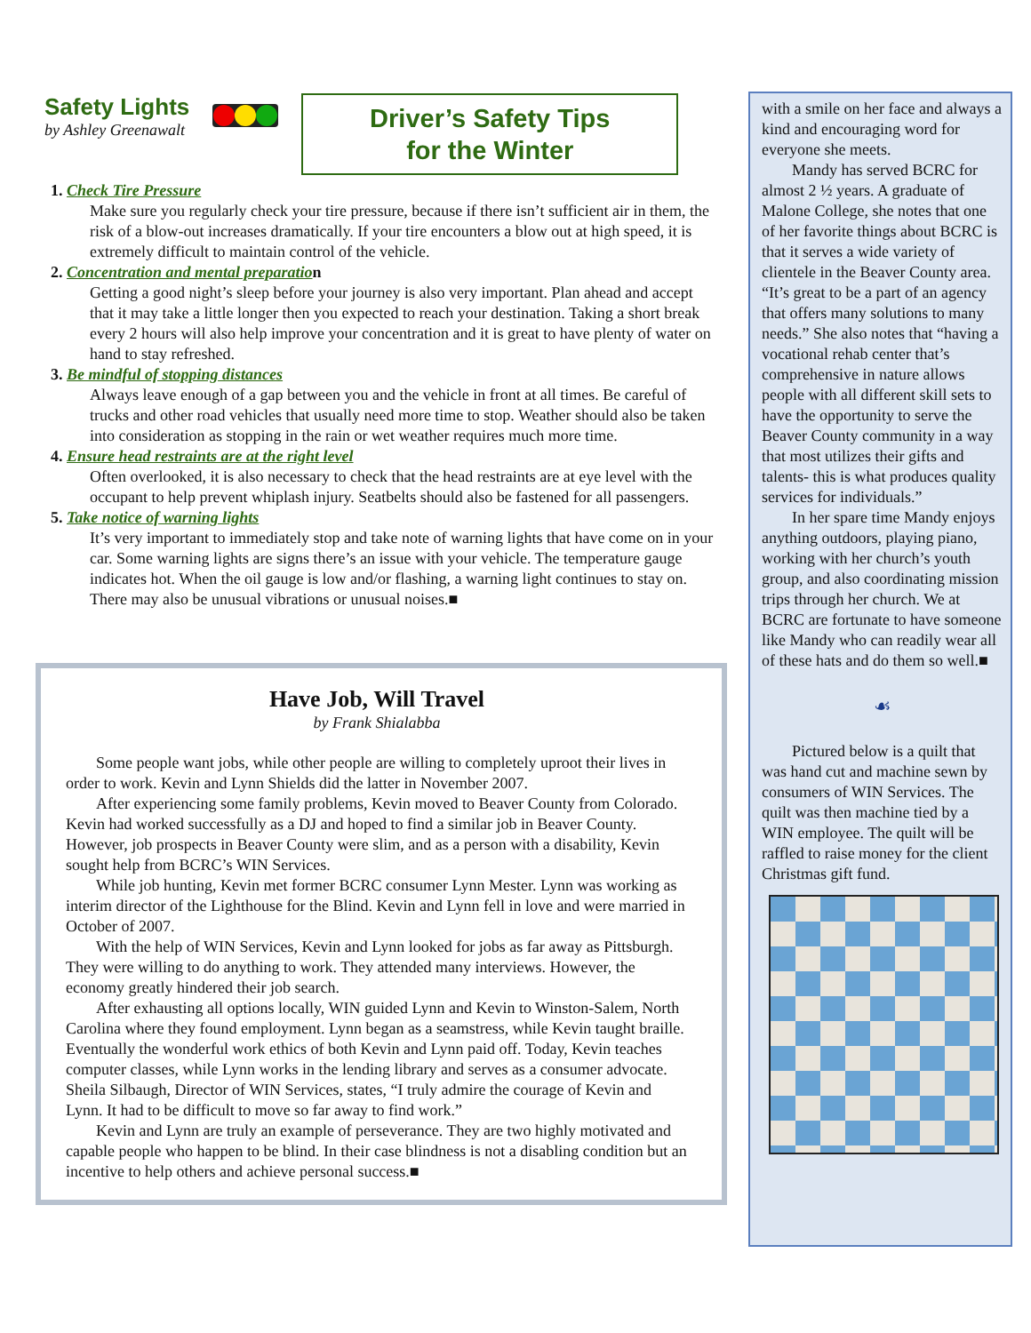Safety Lights
by Ashley Greenawalt
Driver’s Safety Tips
for the Winter
1. Check Tire Pressure
Make sure you regularly check your tire pressure, because if there isn’t sufficient air in them, the risk of a blow-out increases dramatically. If your tire encounters a blow out at high speed, it is extremely difficult to maintain control of the vehicle.
2. Concentration and mental preparation
Getting a good night’s sleep before your journey is also very important. Plan ahead and accept that it may take a little longer then you expected to reach your destination. Taking a short break every 2 hours will also help improve your concentration and it is great to have plenty of water on hand to stay refreshed.
3. Be mindful of stopping distances
Always leave enough of a gap between you and the vehicle in front at all times. Be careful of trucks and other road vehicles that usually need more time to stop. Weather should also be taken into consideration as stopping in the rain or wet weather requires much more time.
4. Ensure head restraints are at the right level
Often overlooked, it is also necessary to check that the head restraints are at eye level with the occupant to help prevent whiplash injury. Seatbelts should also be fastened for all passengers.
5. Take notice of warning lights
It’s very important to immediately stop and take note of warning lights that have come on in your car. Some warning lights are signs there’s an issue with your vehicle. The temperature gauge indicates hot. When the oil gauge is low and/or flashing, a warning light continues to stay on. There may also be unusual vibrations or unusual noises.■
Have Job, Will Travel
by Frank Shialabba
Some people want jobs, while other people are willing to completely uproot their lives in order to work. Kevin and Lynn Shields did the latter in November 2007.
After experiencing some family problems, Kevin moved to Beaver County from Colorado. Kevin had worked successfully as a DJ and hoped to find a similar job in Beaver County. However, job prospects in Beaver County were slim, and as a person with a disability, Kevin sought help from BCRC’s WIN Services.
While job hunting, Kevin met former BCRC consumer Lynn Mester. Lynn was working as interim director of the Lighthouse for the Blind. Kevin and Lynn fell in love and were married in October of 2007.
With the help of WIN Services, Kevin and Lynn looked for jobs as far away as Pittsburgh. They were willing to do anything to work. They attended many interviews. However, the economy greatly hindered their job search.
After exhausting all options locally, WIN guided Lynn and Kevin to Winston-Salem, North Carolina where they found employment. Lynn began as a seamstress, while Kevin taught braille. Eventually the wonderful work ethics of both Kevin and Lynn paid off. Today, Kevin teaches computer classes, while Lynn works in the lending library and serves as a consumer advocate. Sheila Silbaugh, Director of WIN Services, states, “I truly admire the courage of Kevin and Lynn. It had to be difficult to move so far away to find work.”
Kevin and Lynn are truly an example of perseverance. They are two highly motivated and capable people who happen to be blind. In their case blindness is not a disabling condition but an incentive to help others and achieve personal success.■
with a smile on her face and always a kind and encouraging word for everyone she meets.
Mandy has served BCRC for almost 2 ½ years. A graduate of Malone College, she notes that one of her favorite things about BCRC is that it serves a wide variety of clientele in the Beaver County area. “It’s great to be a part of an agency that offers many solutions to many needs.” She also notes that “having a vocational rehab center that’s comprehensive in nature allows people with all different skill sets to have the opportunity to serve the Beaver County community in a way that most utilizes their gifts and talents- this is what produces quality services for individuals.”
In her spare time Mandy enjoys anything outdoors, playing piano, working with her church’s youth group, and also coordinating mission trips through her church. We at BCRC are fortunate to have someone like Mandy who can readily wear all of these hats and do them so well.■
☙
Pictured below is a quilt that was hand cut and machine sewn by consumers of WIN Services. The quilt was then machine tied by a WIN employee. The quilt will be raffled to raise money for the client Christmas gift fund.